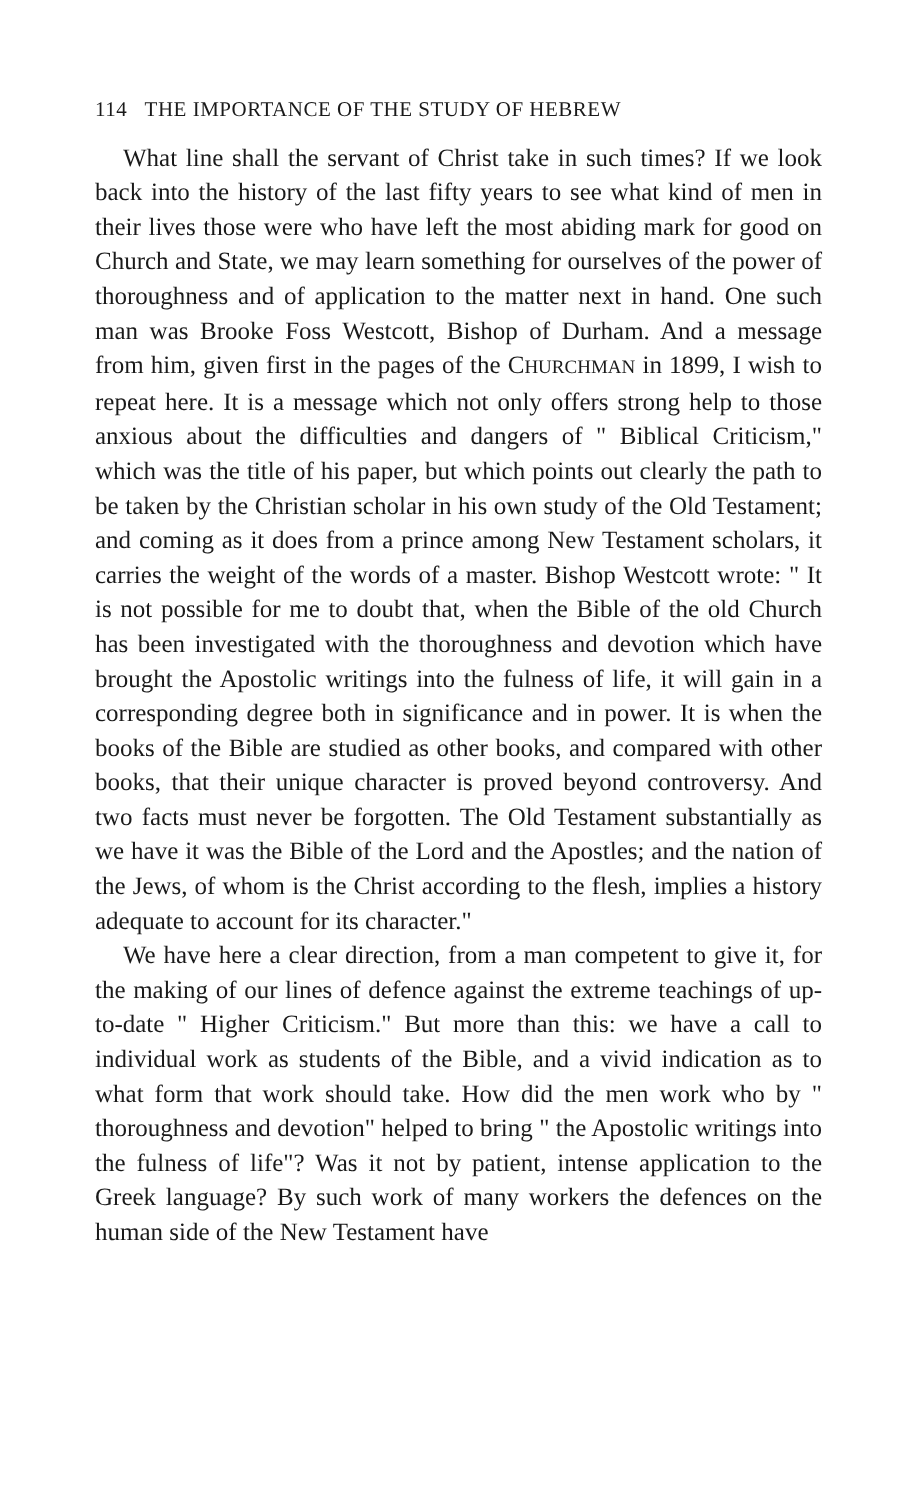114 THE IMPORTANCE OF THE STUDY OF HEBREW
What line shall the servant of Christ take in such times? If we look back into the history of the last fifty years to see what kind of men in their lives those were who have left the most abiding mark for good on Church and State, we may learn something for ourselves of the power of thoroughness and of application to the matter next in hand. One such man was Brooke Foss Westcott, Bishop of Durham. And a message from him, given first in the pages of the CHURCHMAN in 1899, I wish to repeat here. It is a message which not only offers strong help to those anxious about the difficulties and dangers of " Biblical Criticism," which was the title of his paper, but which points out clearly the path to be taken by the Christian scholar in his own study of the Old Testament; and coming as it does from a prince among New Testament scholars, it carries the weight of the words of a master. Bishop Westcott wrote: " It is not possible for me to doubt that, when the Bible of the old Church has been investigated with the thoroughness and devotion which have brought the Apostolic writings into the fulness of life, it will gain in a corresponding degree both in significance and in power. It is when the books of the Bible are studied as other books, and compared with other books, that their unique character is proved beyond controversy. And two facts must never be forgotten. The Old Testament substantially as we have it was the Bible of the Lord and the Apostles; and the nation of the Jews, of whom is the Christ according to the flesh, implies a history adequate to account for its character."
We have here a clear direction, from a man competent to give it, for the making of our lines of defence against the extreme teachings of up-to-date " Higher Criticism." But more than this: we have a call to individual work as students of the Bible, and a vivid indication as to what form that work should take. How did the men work who by " thoroughness and devotion" helped to bring " the Apostolic writings into the fulness of life"? Was it not by patient, intense application to the Greek language? By such work of many workers the defences on the human side of the New Testament have